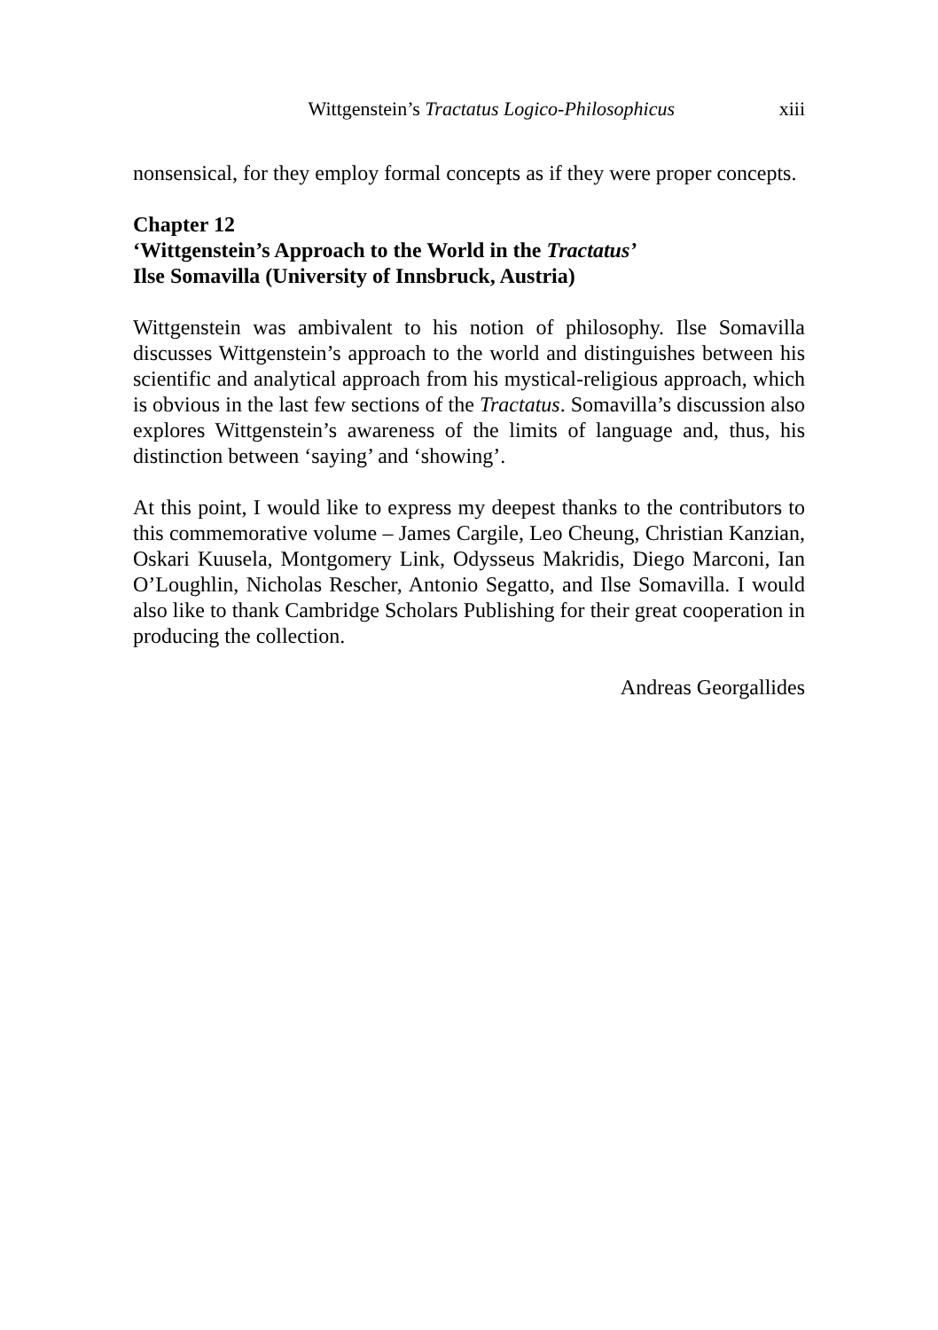Wittgenstein’s Tractatus Logico-Philosophicus xiii
nonsensical, for they employ formal concepts as if they were proper concepts.
Chapter 12
‘Wittgenstein’s Approach to the World in the Tractatus’
Ilse Somavilla (University of Innsbruck, Austria)
Wittgenstein was ambivalent to his notion of philosophy. Ilse Somavilla discusses Wittgenstein’s approach to the world and distinguishes between his scientific and analytical approach from his mystical-religious approach, which is obvious in the last few sections of the Tractatus. Somavilla’s discussion also explores Wittgenstein’s awareness of the limits of language and, thus, his distinction between ‘saying’ and ‘showing’.
At this point, I would like to express my deepest thanks to the contributors to this commemorative volume – James Cargile, Leo Cheung, Christian Kanzian, Oskari Kuusela, Montgomery Link, Odysseus Makridis, Diego Marconi, Ian O’Loughlin, Nicholas Rescher, Antonio Segatto, and Ilse Somavilla. I would also like to thank Cambridge Scholars Publishing for their great cooperation in producing the collection.
Andreas Georgallides